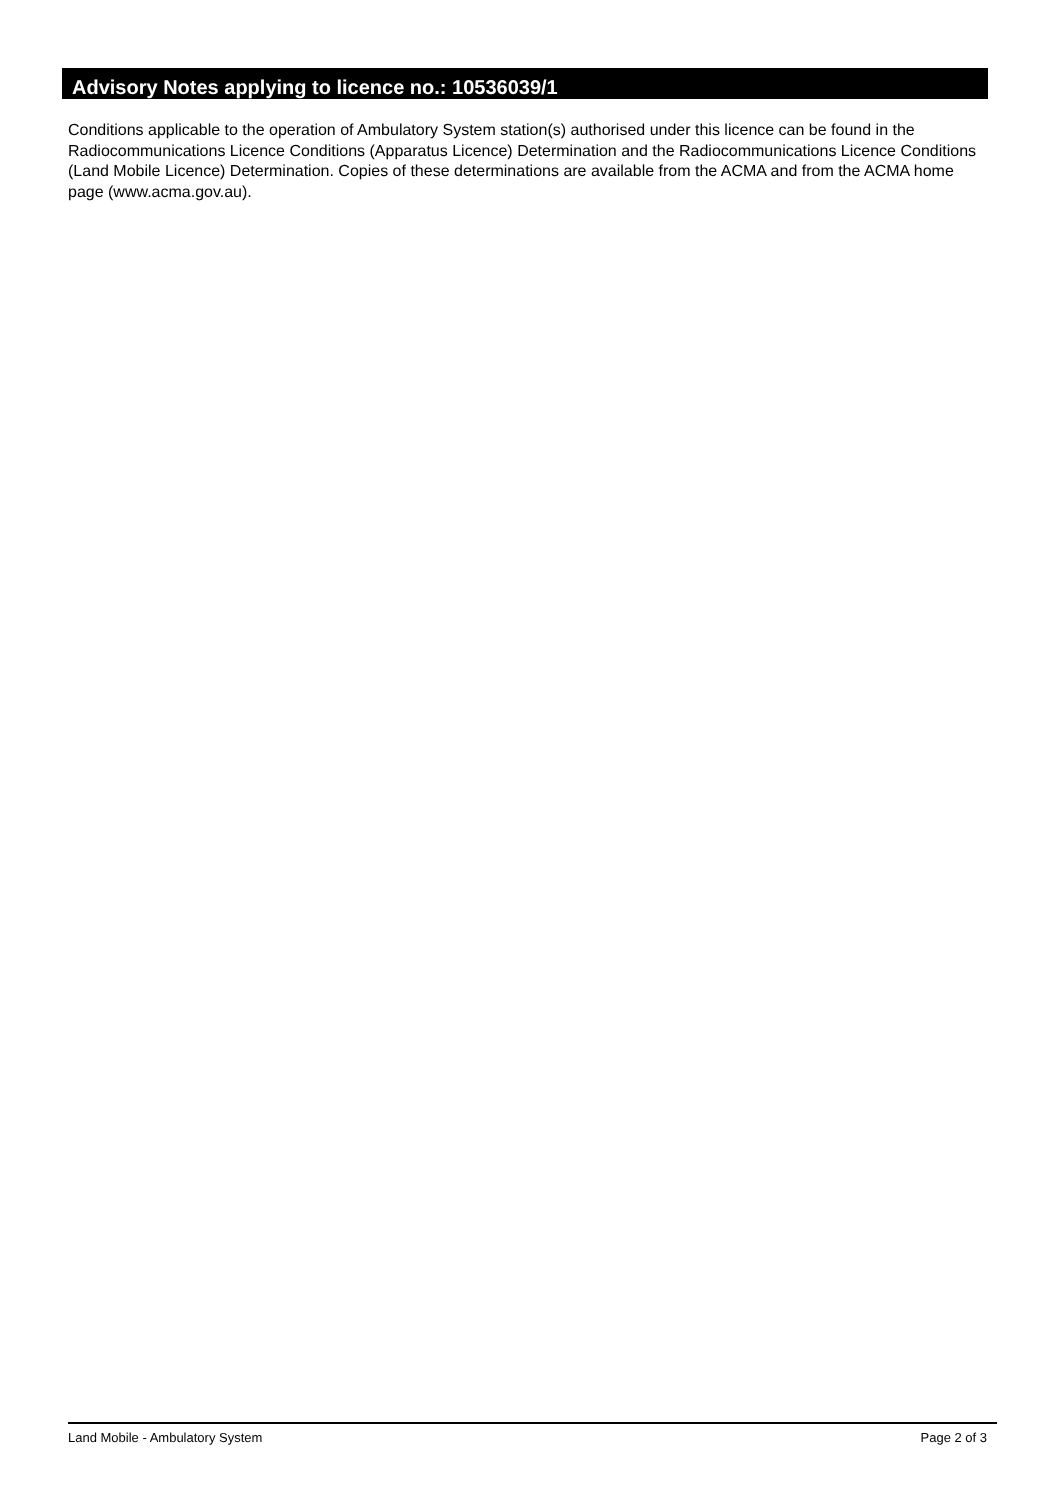Advisory Notes applying to licence no.: 10536039/1
Conditions applicable to the operation of Ambulatory System station(s) authorised under this licence can be found in the Radiocommunications Licence Conditions (Apparatus Licence) Determination and the Radiocommunications Licence Conditions (Land Mobile Licence) Determination. Copies of these determinations are available from the ACMA and from the ACMA home page (www.acma.gov.au).
Land Mobile - Ambulatory System Page 2 of 3